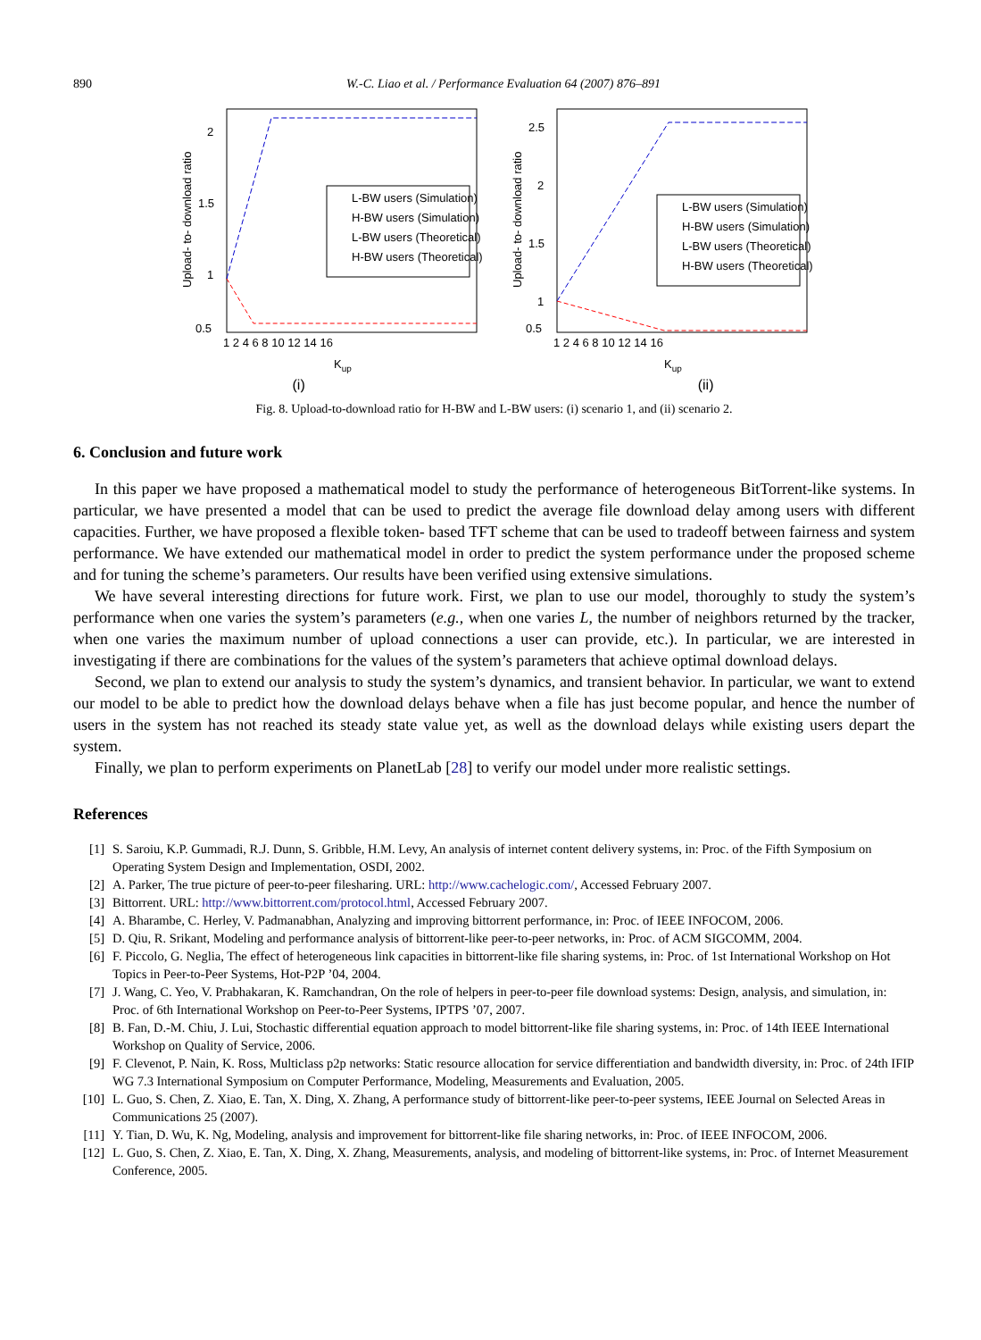890 W.-C. Liao et al. / Performance Evaluation 64 (2007) 876–891
Upload- to- download ratio
2
1.5
1
0.5
1 2 4 6 8 10 12 14 16
L-BW users (Simulation)
H-BW users (Simulation)
L-BW users (Theoretical)
H-BW users (Theoretical)
Kup
Upload- to- download ratio
2.5
2
1.5
1
0.5
1 2 4 6 8 10 12 14 16
L-BW users (Simulation)
H-BW users (Simulation)
L-BW users (Theoretical)
H-BW users (Theoretical)
Kup
(i) (ii)
Fig. 8. Upload-to-download ratio for H-BW and L-BW users: (i) scenario 1, and (ii) scenario 2.
6. Conclusion and future work
In this paper we have proposed a mathematical model to study the performance of heterogeneous BitTorrent-like systems. In particular, we have presented a model that can be used to predict the average file download delay among users with different capacities. Further, we have proposed a flexible token- based TFT scheme that can be used to tradeoff between fairness and system performance. We have extended our mathematical model in order to predict the system performance under the proposed scheme and for tuning the scheme’s parameters. Our results have been verified using extensive simulations.
We have several interesting directions for future work. First, we plan to use our model, thoroughly to study the system’s performance when one varies the system’s parameters (e.g., when one varies L, the number of neighbors returned by the tracker, when one varies the maximum number of upload connections a user can provide, etc.). In particular, we are interested in investigating if there are combinations for the values of the system’s parameters that achieve optimal download delays.
Second, we plan to extend our analysis to study the system’s dynamics, and transient behavior. In particular, we want to extend our model to be able to predict how the download delays behave when a file has just become popular, and hence the number of users in the system has not reached its steady state value yet, as well as the download delays while existing users depart the system.
Finally, we plan to perform experiments on PlanetLab [28] to verify our model under more realistic settings.
References
[1] S. Saroiu, K.P. Gummadi, R.J. Dunn, S. Gribble, H.M. Levy, An analysis of internet content delivery systems, in: Proc. of the Fifth Symposium on Operating System Design and Implementation, OSDI, 2002.
[2] A. Parker, The true picture of peer-to-peer filesharing. URL: http://www.cachelogic.com/, Accessed February 2007.
[3] Bittorrent. URL: http://www.bittorrent.com/protocol.html, Accessed February 2007.
[4] A. Bharambe, C. Herley, V. Padmanabhan, Analyzing and improving bittorrent performance, in: Proc. of IEEE INFOCOM, 2006.
[5] D. Qiu, R. Srikant, Modeling and performance analysis of bittorrent-like peer-to-peer networks, in: Proc. of ACM SIGCOMM, 2004.
[6] F. Piccolo, G. Neglia, The effect of heterogeneous link capacities in bittorrent-like file sharing systems, in: Proc. of 1st International Workshop on Hot Topics in Peer-to-Peer Systems, Hot-P2P ’04, 2004.
[7] J. Wang, C. Yeo, V. Prabhakaran, K. Ramchandran, On the role of helpers in peer-to-peer file download systems: Design, analysis, and simulation, in: Proc. of 6th International Workshop on Peer-to-Peer Systems, IPTPS ’07, 2007.
[8] B. Fan, D.-M. Chiu, J. Lui, Stochastic differential equation approach to model bittorrent-like file sharing systems, in: Proc. of 14th IEEE International Workshop on Quality of Service, 2006.
[9] F. Clevenot, P. Nain, K. Ross, Multiclass p2p networks: Static resource allocation for service differentiation and bandwidth diversity, in: Proc. of 24th IFIP WG 7.3 International Symposium on Computer Performance, Modeling, Measurements and Evaluation, 2005.
[10] L. Guo, S. Chen, Z. Xiao, E. Tan, X. Ding, X. Zhang, A performance study of bittorrent-like peer-to-peer systems, IEEE Journal on Selected Areas in Communications 25 (2007).
[11] Y. Tian, D. Wu, K. Ng, Modeling, analysis and improvement for bittorrent-like file sharing networks, in: Proc. of IEEE INFOCOM, 2006.
[12] L. Guo, S. Chen, Z. Xiao, E. Tan, X. Ding, X. Zhang, Measurements, analysis, and modeling of bittorrent-like systems, in: Proc. of Internet Measurement Conference, 2005.